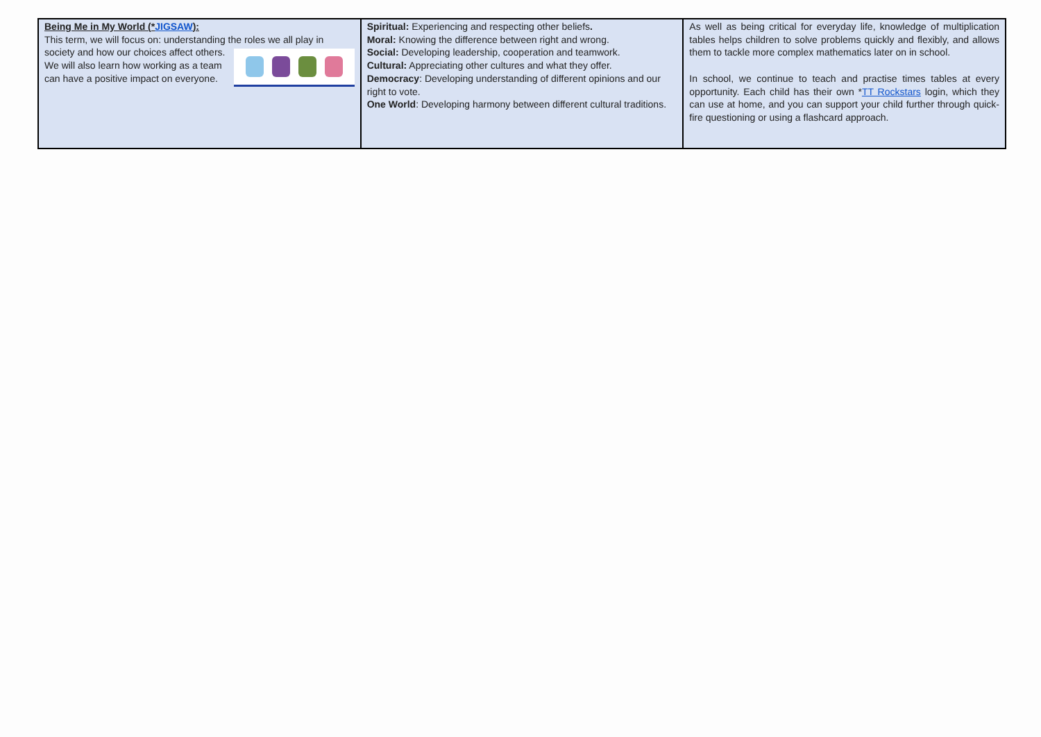| Being Me in My World (* JIGSAW ): This term, we will focus on: understanding the roles we all play in society and how our choices affect others. We will also learn how working as a team can have a positive impact on everyone. | Spiritual: Experiencing and respecting other beliefs . Moral: Knowing the difference between right and wrong. Social: Developing leadership, cooperation and teamwork. Cultural: Appreciating other cultures and what they offer. Democracy : Developing understanding of different opinions and our right to vote. One World : Developing harmony between different cultural traditions. | As well as being critical for everyday life, knowledge of multiplication tables helps children to solve problems quickly and flexibly, and allows them to tackle more complex mathematics later on in school. In school, we continue to teach and practise times tables at every opportunity. Each child has their own * TT Rockstars login, which they can use at home, and you can support your child further through quick-fire questioning or using a flashcard approach. |